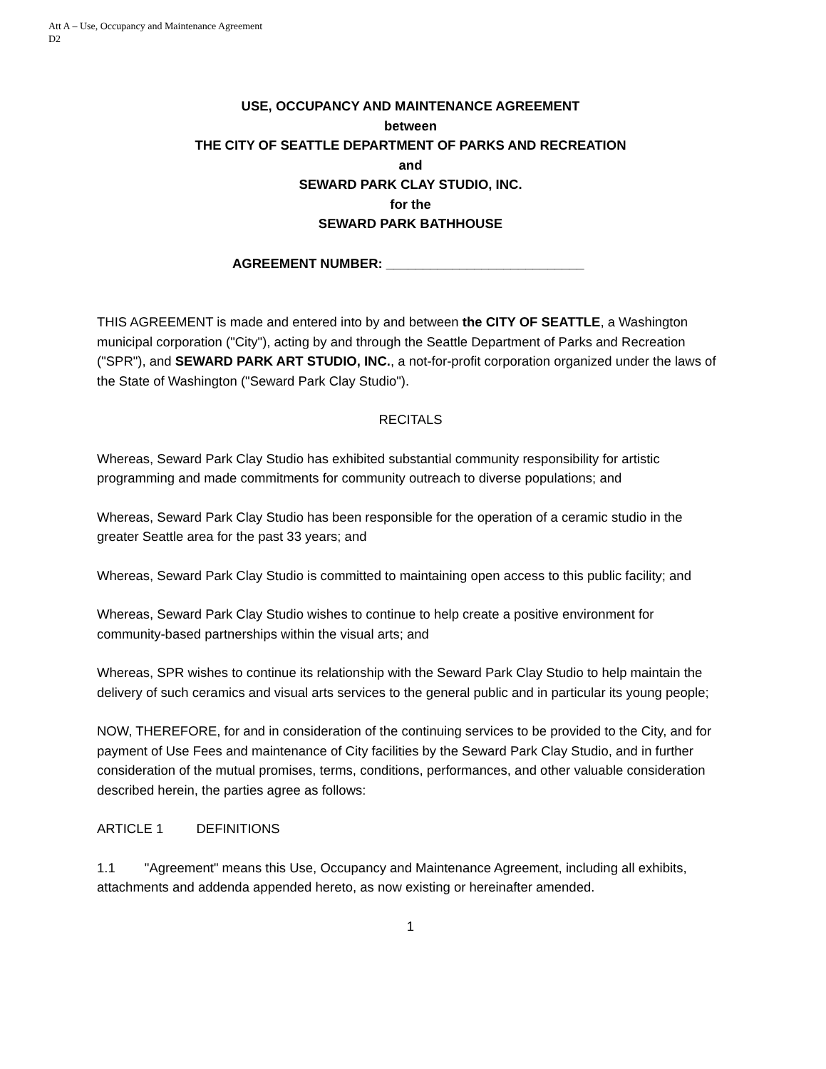Att A – Use, Occupancy and Maintenance Agreement
D2
USE, OCCUPANCY AND MAINTENANCE AGREEMENT
between
THE CITY OF SEATTLE DEPARTMENT OF PARKS AND RECREATION
and
SEWARD PARK CLAY STUDIO, INC.
for the
SEWARD PARK BATHHOUSE
AGREEMENT NUMBER: ___________________________
THIS AGREEMENT is made and entered into by and between the CITY OF SEATTLE, a Washington municipal corporation ("City"), acting by and through the Seattle Department of Parks and Recreation ("SPR"), and SEWARD PARK ART STUDIO, INC., a not-for-profit corporation organized under the laws of the State of Washington ("Seward Park Clay Studio").
RECITALS
Whereas, Seward Park Clay Studio has exhibited substantial community responsibility for artistic programming and made commitments for community outreach to diverse populations; and
Whereas, Seward Park Clay Studio has been responsible for the operation of a ceramic studio in the greater Seattle area for the past 33 years; and
Whereas, Seward Park Clay Studio is committed to maintaining open access to this public facility; and
Whereas, Seward Park Clay Studio wishes to continue to help create a positive environment for community-based partnerships within the visual arts; and
Whereas, SPR wishes to continue its relationship with the Seward Park Clay Studio to help maintain the delivery of such ceramics and visual arts services to the general public and in particular its young people;
NOW, THEREFORE, for and in consideration of the continuing services to be provided to the City, and for payment of Use Fees and maintenance of City facilities by the Seward Park Clay Studio, and in further consideration of the mutual promises, terms, conditions, performances, and other valuable consideration described herein, the parties agree as follows:
ARTICLE 1 DEFINITIONS
1.1 "Agreement" means this Use, Occupancy and Maintenance Agreement, including all exhibits, attachments and addenda appended hereto, as now existing or hereinafter amended.
1